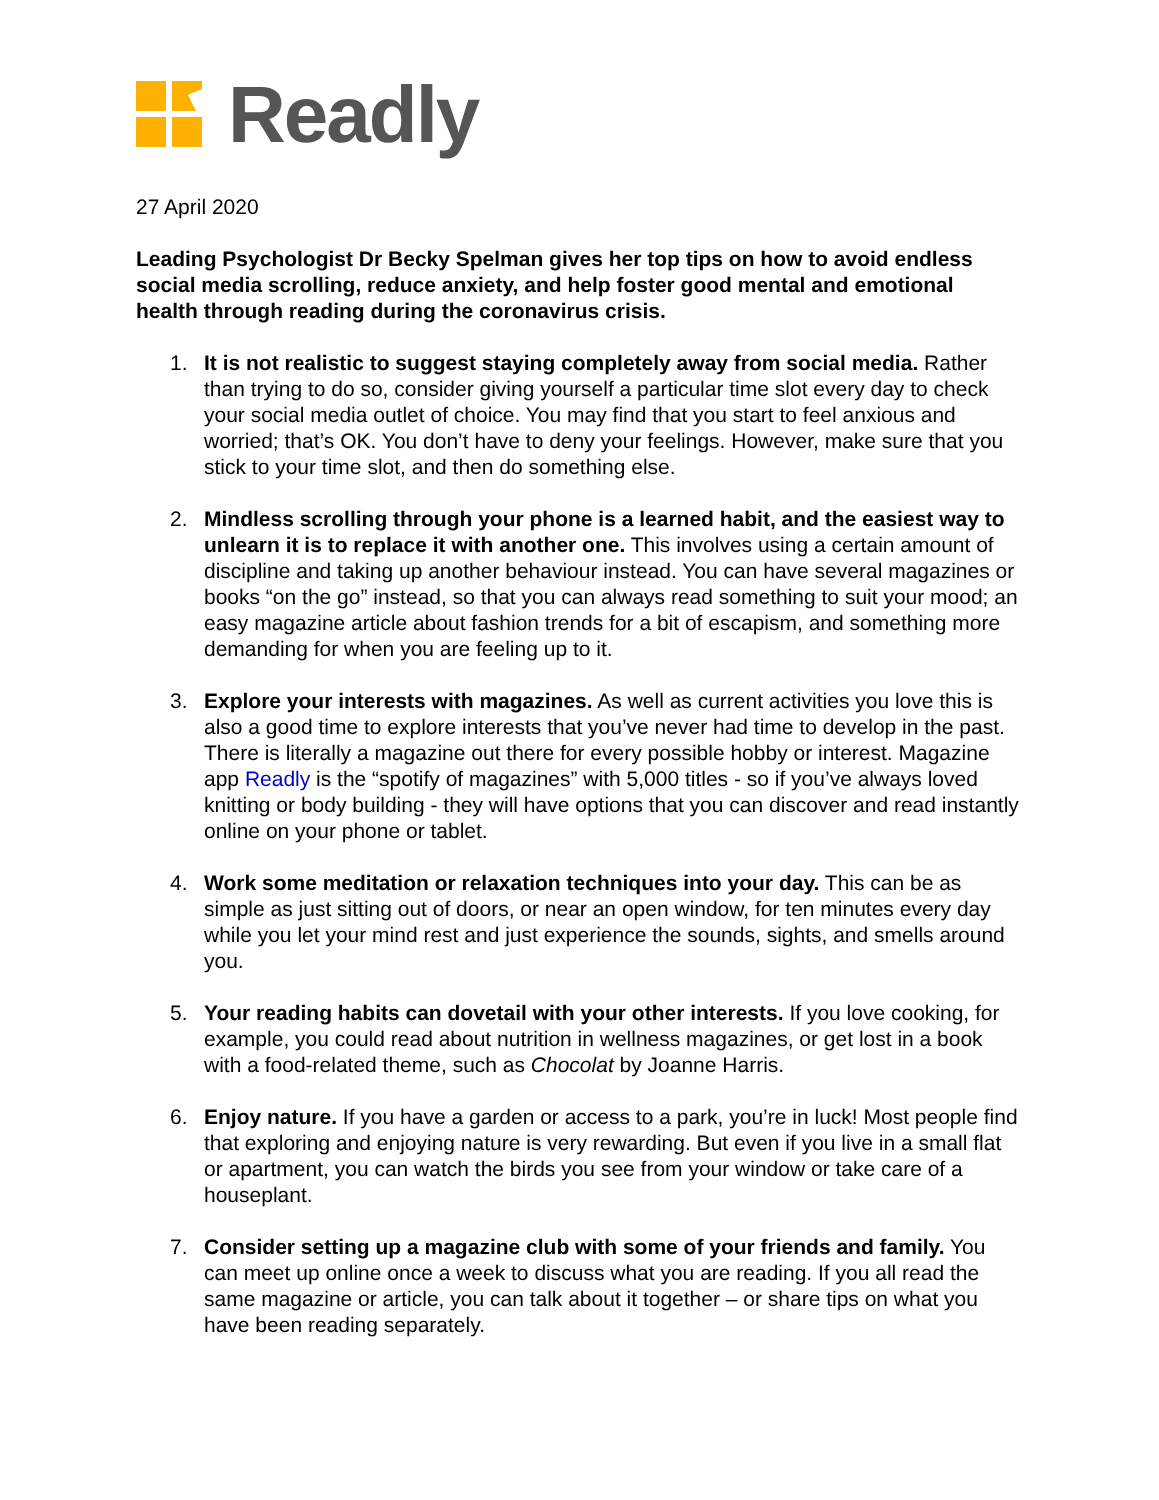Readly
27 April 2020
Leading Psychologist Dr Becky Spelman gives her top tips on how to avoid endless social media scrolling, reduce anxiety, and help foster good mental and emotional health through reading during the coronavirus crisis.
1. It is not realistic to suggest staying completely away from social media. Rather than trying to do so, consider giving yourself a particular time slot every day to check your social media outlet of choice. You may find that you start to feel anxious and worried; that’s OK. You don’t have to deny your feelings. However, make sure that you stick to your time slot, and then do something else.
2. Mindless scrolling through your phone is a learned habit, and the easiest way to unlearn it is to replace it with another one. This involves using a certain amount of discipline and taking up another behaviour instead. You can have several magazines or books “on the go” instead, so that you can always read something to suit your mood; an easy magazine article about fashion trends for a bit of escapism, and something more demanding for when you are feeling up to it.
3. Explore your interests with magazines. As well as current activities you love this is also a good time to explore interests that you’ve never had time to develop in the past. There is literally a magazine out there for every possible hobby or interest. Magazine app Readly is the “spotify of magazines” with 5,000 titles - so if you’ve always loved knitting or body building - they will have options that you can discover and read instantly online on your phone or tablet.
4. Work some meditation or relaxation techniques into your day. This can be as simple as just sitting out of doors, or near an open window, for ten minutes every day while you let your mind rest and just experience the sounds, sights, and smells around you.
5. Your reading habits can dovetail with your other interests. If you love cooking, for example, you could read about nutrition in wellness magazines, or get lost in a book with a food-related theme, such as Chocolat by Joanne Harris.
6. Enjoy nature. If you have a garden or access to a park, you’re in luck! Most people find that exploring and enjoying nature is very rewarding. But even if you live in a small flat or apartment, you can watch the birds you see from your window or take care of a houseplant.
7. Consider setting up a magazine club with some of your friends and family. You can meet up online once a week to discuss what you are reading. If you all read the same magazine or article, you can talk about it together – or share tips on what you have been reading separately.